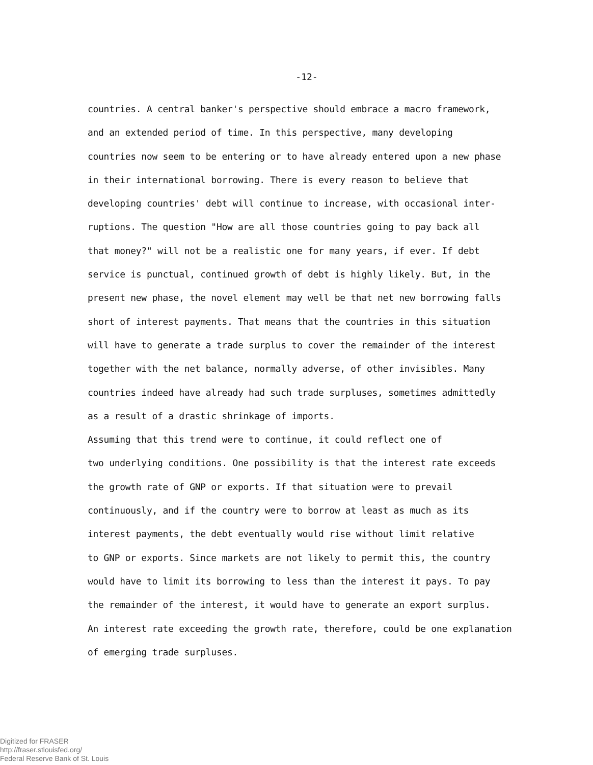-12-
countries. A central banker's perspective should embrace a macro framework, and an extended period of time. In this perspective, many developing countries now seem to be entering or to have already entered upon a new phase in their international borrowing. There is every reason to believe that developing countries' debt will continue to increase, with occasional inter- ruptions. The question "How are all those countries going to pay back all that money?" will not be a realistic one for many years, if ever. If debt service is punctual, continued growth of debt is highly likely. But, in the present new phase, the novel element may well be that net new borrowing falls short of interest payments. That means that the countries in this situation will have to generate a trade surplus to cover the remainder of the interest together with the net balance, normally adverse, of other invisibles. Many countries indeed have already had such trade surpluses, sometimes admittedly as a result of a drastic shrinkage of imports. Assuming that this trend were to continue, it could reflect one of two underlying conditions. One possibility is that the interest rate exceeds the growth rate of GNP or exports. If that situation were to prevail continuously, and if the country were to borrow at least as much as its interest payments, the debt eventually would rise without limit relative to GNP or exports. Since markets are not likely to permit this, the country would have to limit its borrowing to less than the interest it pays. To pay the remainder of the interest, it would have to generate an export surplus. An interest rate exceeding the growth rate, therefore, could be one explanation of emerging trade surpluses.
Digitized for FRASER
http://fraser.stlouisfed.org/
Federal Reserve Bank of St. Louis